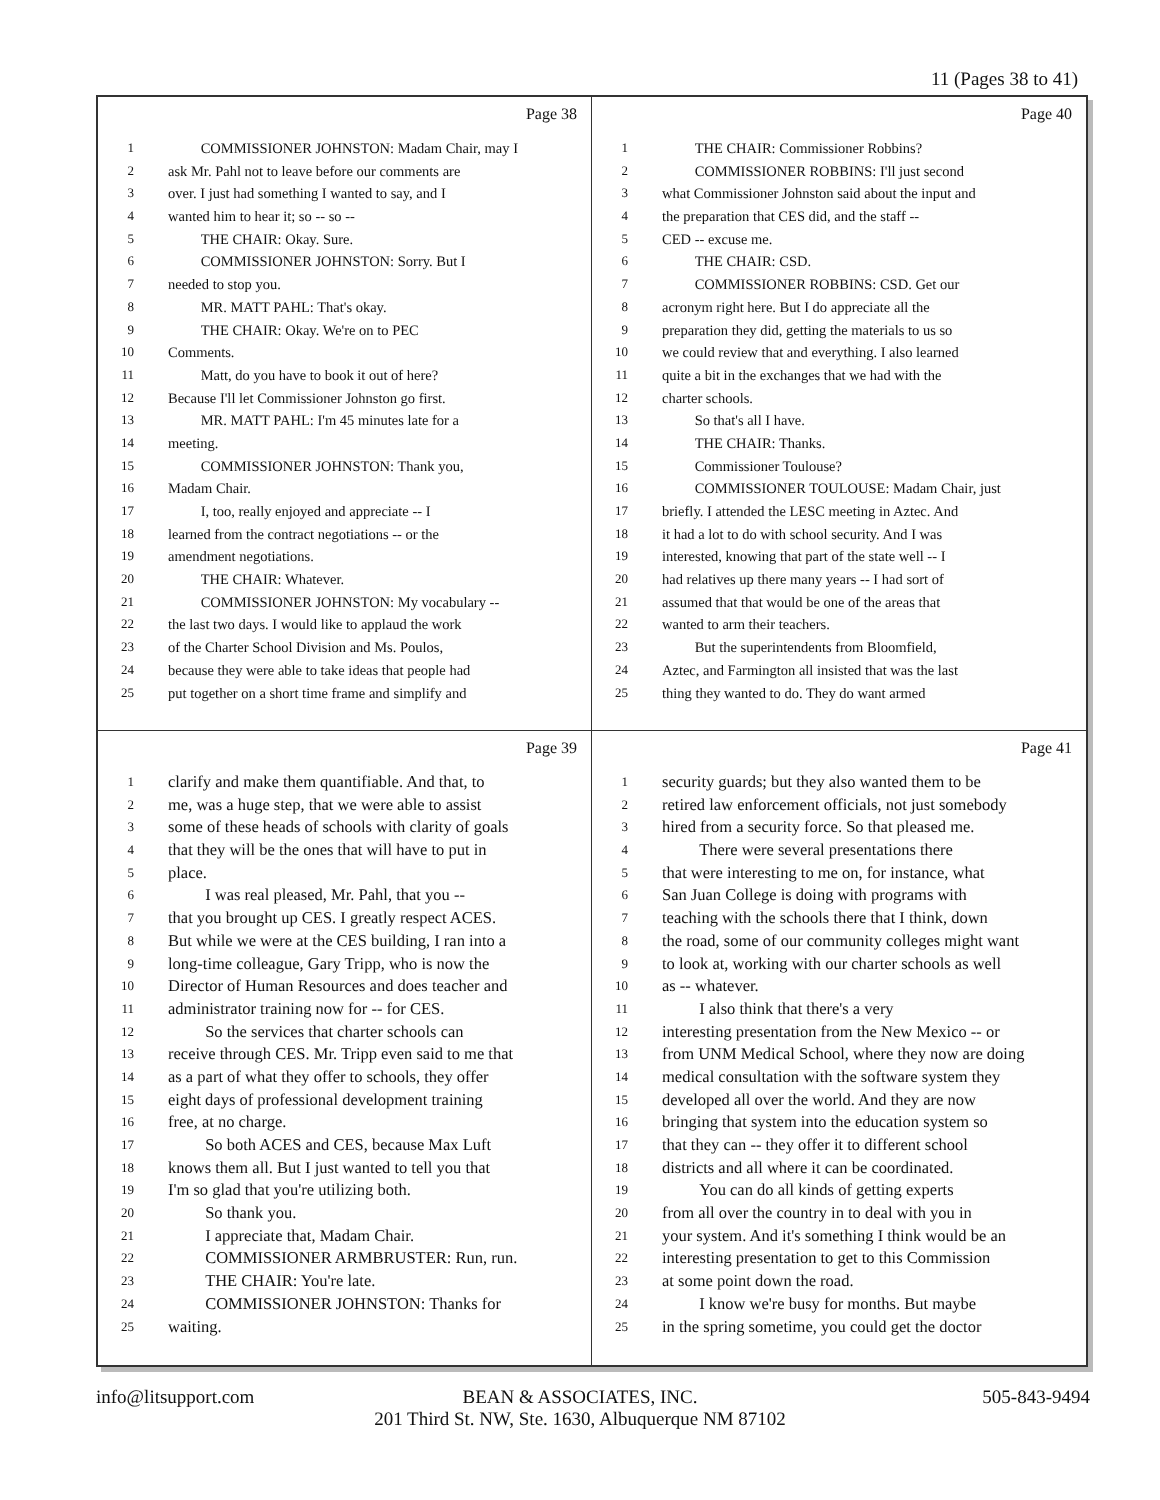11 (Pages 38 to 41)
Page 38
1 COMMISSIONER JOHNSTON: Madam Chair, may I
2 ask Mr. Pahl not to leave before our comments are
3 over. I just had something I wanted to say, and I
4 wanted him to hear it; so -- so --
5 THE CHAIR: Okay. Sure.
6 COMMISSIONER JOHNSTON: Sorry. But I
7 needed to stop you.
8 MR. MATT PAHL: That's okay.
9 THE CHAIR: Okay. We're on to PEC
10 Comments.
11 Matt, do you have to book it out of here?
12 Because I'll let Commissioner Johnston go first.
13 MR. MATT PAHL: I'm 45 minutes late for a
14 meeting.
15 COMMISSIONER JOHNSTON: Thank you,
16 Madam Chair.
17 I, too, really enjoyed and appreciate -- I
18 learned from the contract negotiations -- or the
19 amendment negotiations.
20 THE CHAIR: Whatever.
21 COMMISSIONER JOHNSTON: My vocabulary --
22 the last two days. I would like to applaud the work
23 of the Charter School Division and Ms. Poulos,
24 because they were able to take ideas that people had
25 put together on a short time frame and simplify and
Page 40
1 THE CHAIR: Commissioner Robbins?
2 COMMISSIONER ROBBINS: I'll just second
3 what Commissioner Johnston said about the input and
4 the preparation that CES did, and the staff --
5 CED -- excuse me.
6 THE CHAIR: CSD.
7 COMMISSIONER ROBBINS: CSD. Get our
8 acronym right here. But I do appreciate all the
9 preparation they did, getting the materials to us so
10 we could review that and everything. I also learned
11 quite a bit in the exchanges that we had with the
12 charter schools.
13 So that's all I have.
14 THE CHAIR: Thanks.
15 Commissioner Toulouse?
16 COMMISSIONER TOULOUSE: Madam Chair, just
17 briefly. I attended the LESC meeting in Aztec. And
18 it had a lot to do with school security. And I was
19 interested, knowing that part of the state well -- I
20 had relatives up there many years -- I had sort of
21 assumed that that would be one of the areas that
22 wanted to arm their teachers.
23 But the superintendents from Bloomfield,
24 Aztec, and Farmington all insisted that was the last
25 thing they wanted to do. They do want armed
Page 39
1 clarify and make them quantifiable. And that, to
2 me, was a huge step, that we were able to assist
3 some of these heads of schools with clarity of goals
4 that they will be the ones that will have to put in
5 place.
6 I was real pleased, Mr. Pahl, that you --
7 that you brought up CES. I greatly respect ACES.
8 But while we were at the CES building, I ran into a
9 long-time colleague, Gary Tripp, who is now the
10 Director of Human Resources and does teacher and
11 administrator training now for -- for CES.
12 So the services that charter schools can
13 receive through CES. Mr. Tripp even said to me that
14 as a part of what they offer to schools, they offer
15 eight days of professional development training
16 free, at no charge.
17 So both ACES and CES, because Max Luft
18 knows them all. But I just wanted to tell you that
19 I'm so glad that you're utilizing both.
20 So thank you.
21 I appreciate that, Madam Chair.
22 COMMISSIONER ARMBRUSTER: Run, run.
23 THE CHAIR: You're late.
24 COMMISSIONER JOHNSTON: Thanks for
25 waiting.
Page 41
1 security guards; but they also wanted them to be
2 retired law enforcement officials, not just somebody
3 hired from a security force. So that pleased me.
4 There were several presentations there
5 that were interesting to me on, for instance, what
6 San Juan College is doing with programs with
7 teaching with the schools there that I think, down
8 the road, some of our community colleges might want
9 to look at, working with our charter schools as well
10 as -- whatever.
11 I also think that there's a very
12 interesting presentation from the New Mexico -- or
13 from UNM Medical School, where they now are doing
14 medical consultation with the software system they
15 developed all over the world. And they are now
16 bringing that system into the education system so
17 that they can -- they offer it to different school
18 districts and all where it can be coordinated.
19 You can do all kinds of getting experts
20 from all over the country in to deal with you in
21 your system. And it's something I think would be an
22 interesting presentation to get to this Commission
23 at some point down the road.
24 I know we're busy for months. But maybe
25 in the spring sometime, you could get the doctor
info@litsupport.com 505-843-9494
BEAN & ASSOCIATES, INC.
201 Third St. NW, Ste. 1630, Albuquerque NM 87102